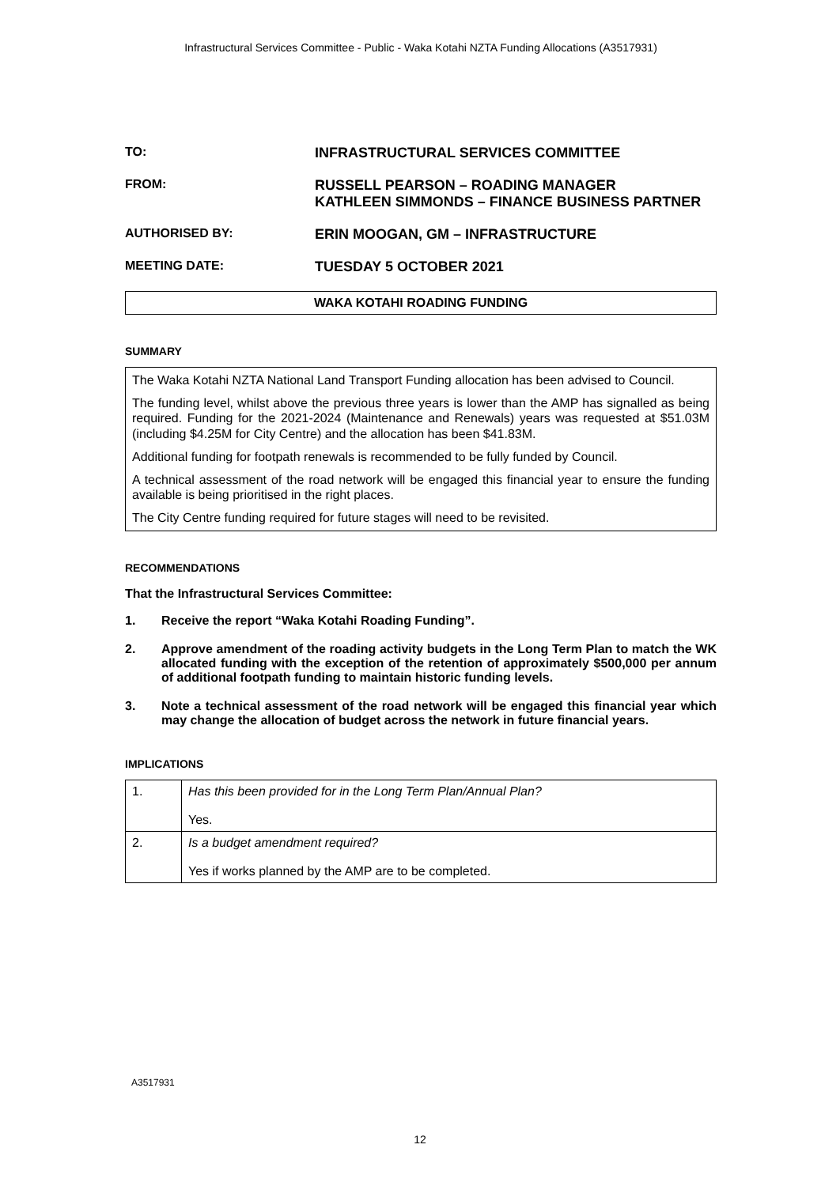Infrastructural Services Committee - Public - Waka Kotahi NZTA Funding Allocations (A3517931)
TO: INFRASTRUCTURAL SERVICES COMMITTEE
FROM: RUSSELL PEARSON – ROADING MANAGER
KATHLEEN SIMMONDS – FINANCE BUSINESS PARTNER
AUTHORISED BY: ERIN MOOGAN, GM – INFRASTRUCTURE
MEETING DATE: TUESDAY 5 OCTOBER 2021
WAKA KOTAHI ROADING FUNDING
SUMMARY
The Waka Kotahi NZTA National Land Transport Funding allocation has been advised to Council.
The funding level, whilst above the previous three years is lower than the AMP has signalled as being required. Funding for the 2021-2024 (Maintenance and Renewals) years was requested at $51.03M (including $4.25M for City Centre) and the allocation has been $41.83M.
Additional funding for footpath renewals is recommended to be fully funded by Council.
A technical assessment of the road network will be engaged this financial year to ensure the funding available is being prioritised in the right places.
The City Centre funding required for future stages will need to be revisited.
RECOMMENDATIONS
That the Infrastructural Services Committee:
1. Receive the report “Waka Kotahi Roading Funding”.
2. Approve amendment of the roading activity budgets in the Long Term Plan to match the WK allocated funding with the exception of the retention of approximately $500,000 per annum of additional footpath funding to maintain historic funding levels.
3. Note a technical assessment of the road network will be engaged this financial year which may change the allocation of budget across the network in future financial years.
IMPLICATIONS
| 1. | Has this been provided for in the Long Term Plan/Annual Plan? Yes. |
| 2. | Is a budget amendment required? Yes if works planned by the AMP are to be completed. |
A3517931
12